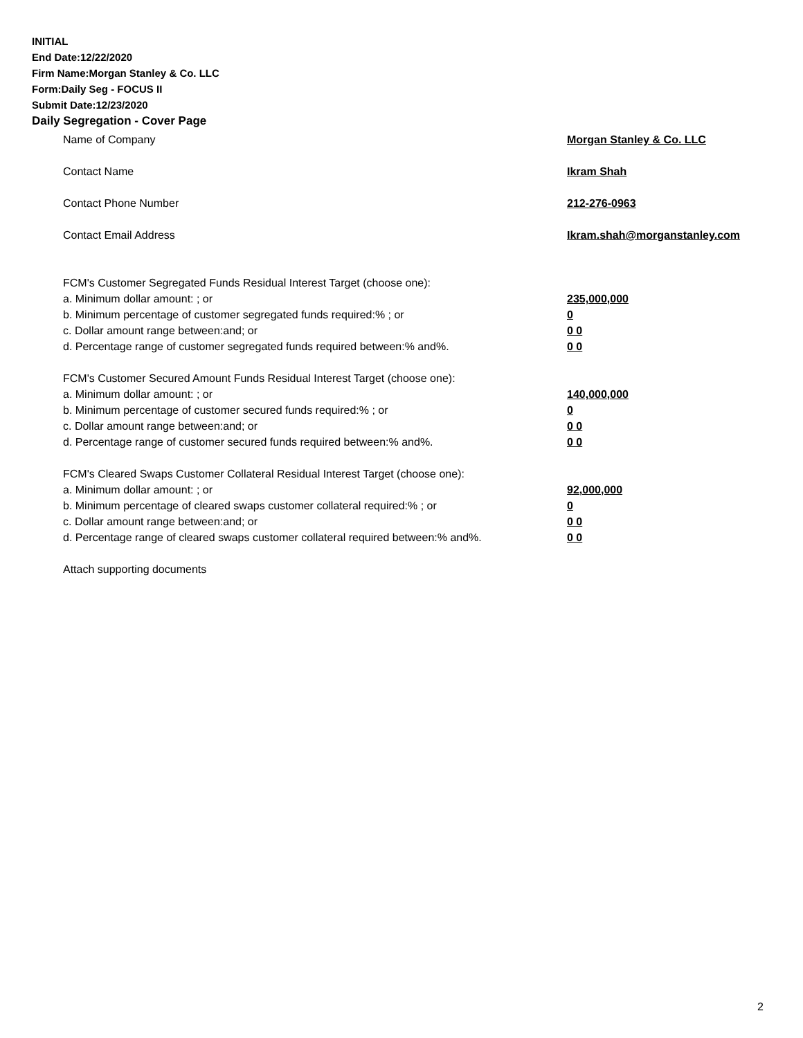INITIAL
End Date:12/22/2020
Firm Name:Morgan Stanley & Co. LLC
Form:Daily Seg - FOCUS II
Submit Date:12/23/2020
Daily Segregation - Cover Page
Name of Company Morgan Stanley & Co. LLC
Contact Name Ikram Shah
Contact Phone Number 212-276-0963
Contact Email Address Ikram.shah@morganstanley.com
FCM's Customer Segregated Funds Residual Interest Target (choose one):
a. Minimum dollar amount: ; or 235,000,000
b. Minimum percentage of customer segregated funds required:% ; or 0
c. Dollar amount range between:and; or 0 0
d. Percentage range of customer segregated funds required between:% and%. 0 0
FCM's Customer Secured Amount Funds Residual Interest Target (choose one):
a. Minimum dollar amount: ; or 140,000,000
b. Minimum percentage of customer secured funds required:% ; or 0
c. Dollar amount range between:and; or 0 0
d. Percentage range of customer secured funds required between:% and%. 0 0
FCM's Cleared Swaps Customer Collateral Residual Interest Target (choose one):
a. Minimum dollar amount: ; or 92,000,000
b. Minimum percentage of cleared swaps customer collateral required:% ; or 0
c. Dollar amount range between:and; or 0 0
d. Percentage range of cleared swaps customer collateral required between:% and%.
0 0
Attach supporting documents
2